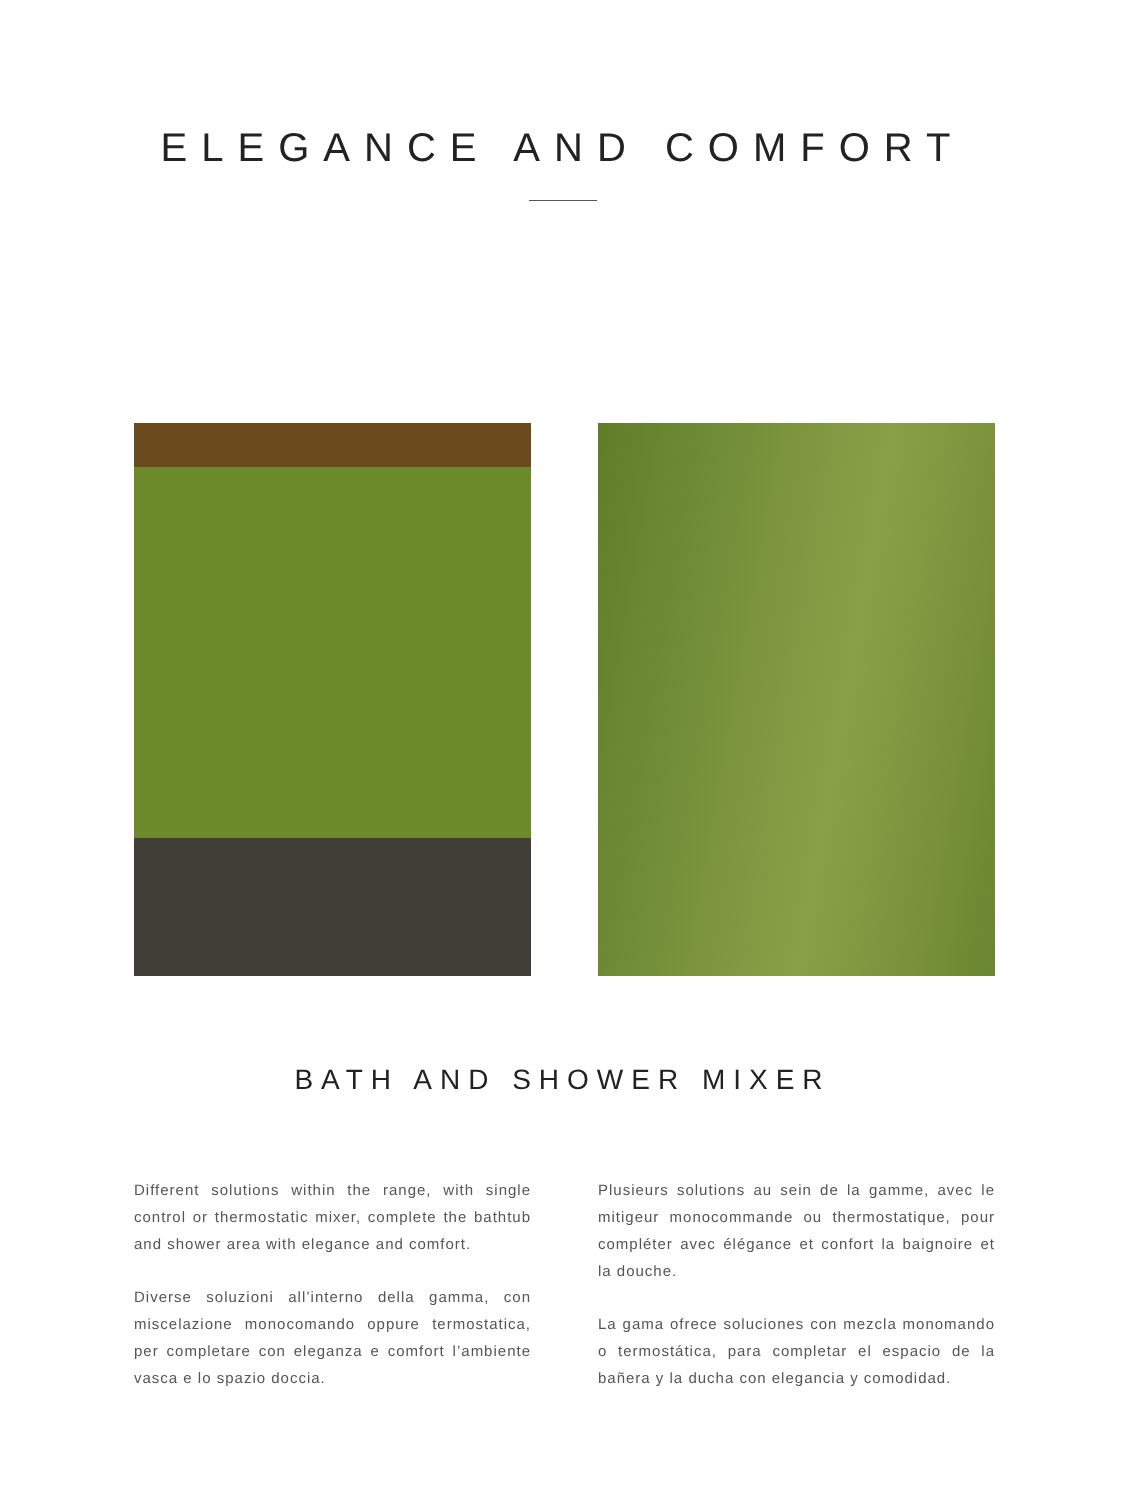ELEGANCE AND COMFORT
BATH AND SHOWER MIXER
Different solutions within the range, with single control or thermostatic mixer, complete the bathtub and shower area with elegance and comfort.
Diverse soluzioni all’interno della gamma, con miscelazione monocomando oppure termostatica, per completare con eleganza e comfort l’ambiente vasca e lo spazio doccia.
Plusieurs solutions au sein de la gamme, avec le mitigeur monocommande ou thermostatique, pour compléter avec élégance et confort la baignoire et la douche.
La gama ofrece soluciones con mezcla monomando o termostática, para completar el espacio de la bañera y la ducha con elegancia y comodidad.